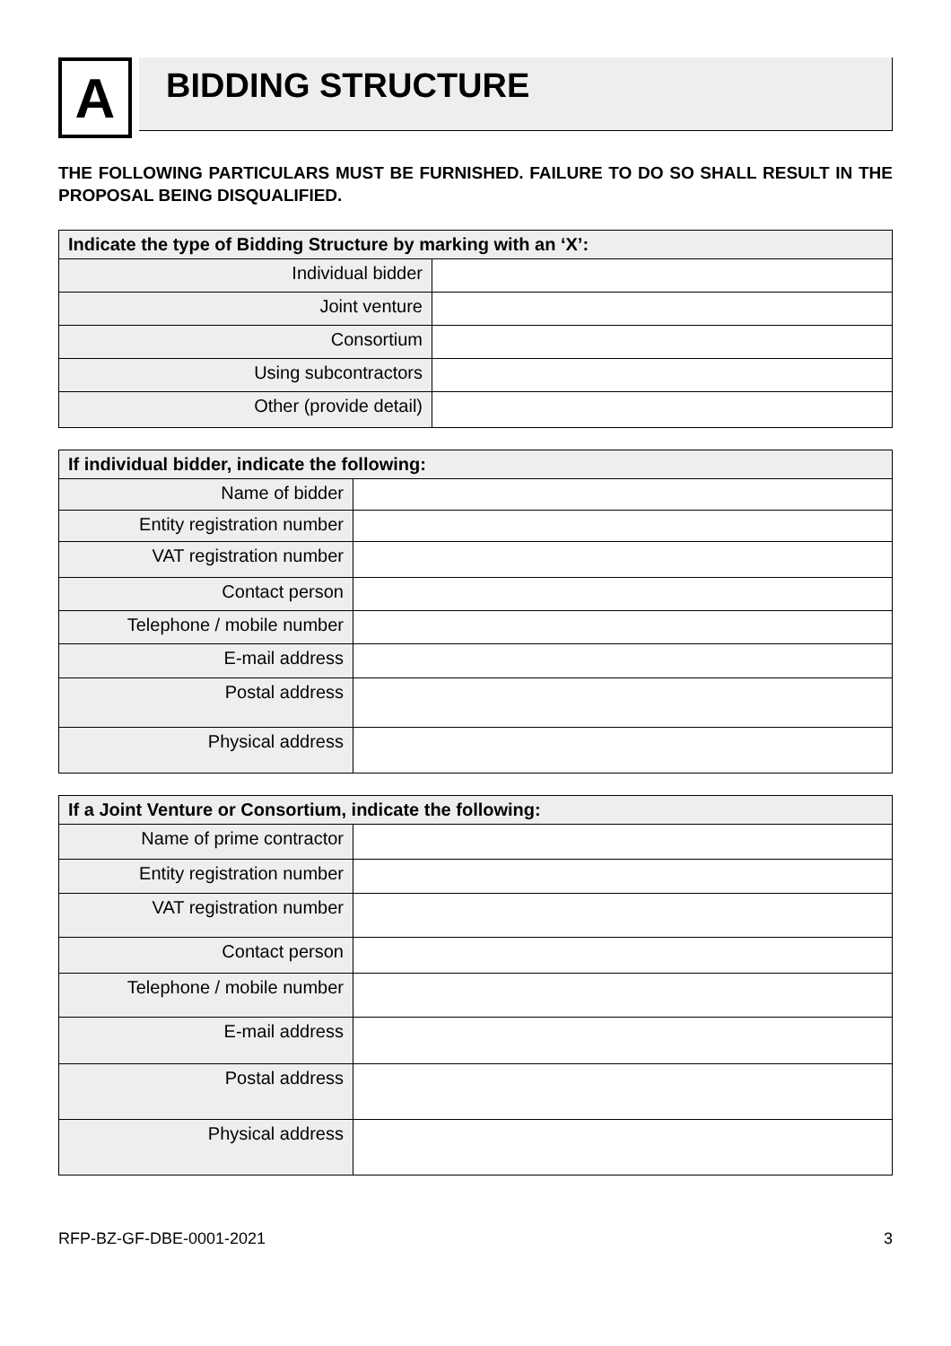A
BIDDING STRUCTURE
THE FOLLOWING PARTICULARS MUST BE FURNISHED. FAILURE TO DO SO SHALL RESULT IN THE PROPOSAL BEING DISQUALIFIED.
| Indicate the type of Bidding Structure by marking with an ‘X’: | |
| --- | --- |
| Individual bidder | |
| Joint venture | |
| Consortium | |
| Using subcontractors | |
| Other (provide detail) | |
| If individual bidder, indicate the following: | |
| --- | --- |
| Name of bidder | |
| Entity registration number | |
| VAT registration number | |
| Contact person | |
| Telephone / mobile number | |
| E-mail address | |
| Postal address | |
| Physical address | |
| If a Joint Venture or Consortium, indicate the following: | |
| --- | --- |
| Name of prime contractor | |
| Entity registration number | |
| VAT registration number | |
| Contact person | |
| Telephone / mobile number | |
| E-mail address | |
| Postal address | |
| Physical address | |
RFP-BZ-GF-DBE-0001-2021 3